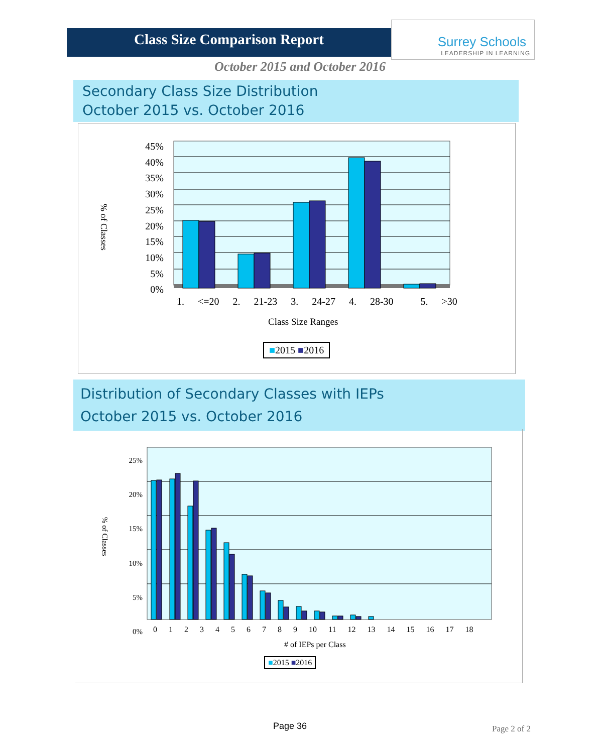Class Size Comparison Report
Surrey Schools
LEADERSHIP IN LEARNING
October 2015 and October 2016
Secondary Class Size Distribution
October 2015 vs. October 2016
45%
40%
35%
30%
25%
20%
15%
10%
5%
0%
% of Classes
1. <=20 2. 21-23 3. 24-27 4. 28-30 5. >30
Class Size Ranges
■2015 ■2016
Distribution of Secondary Classes with IEPs
October 2015 vs. October 2016
25%
20%
15%
10%
5%
0%
% of Classes
0 1 2 3 4 5 6 7 8 9 10 11 12 13 14 15 16 17 18
# of IEPs per Class
■2015 ■2016
Page 36 Page 2 of 2